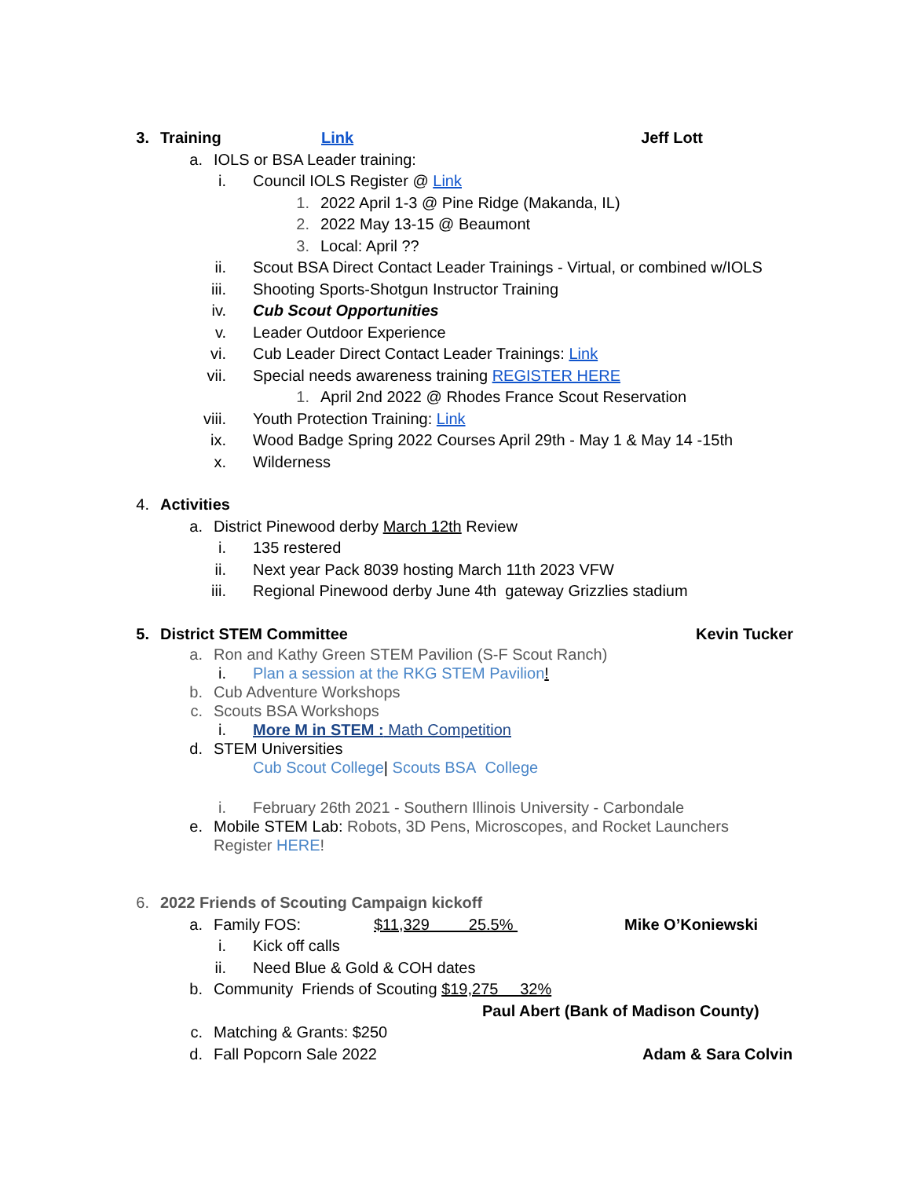3. Training Link Jeff Lott
a. IOLS or BSA Leader training:
i. Council IOLS Register @ Link
1. 2022 April 1-3 @ Pine Ridge (Makanda, IL)
2. 2022 May 13-15 @ Beaumont
3. Local: April ??
ii. Scout BSA Direct Contact Leader Trainings - Virtual, or combined w/IOLS
iii. Shooting Sports-Shotgun Instructor Training
iv. Cub Scout Opportunities
v. Leader Outdoor Experience
vi. Cub Leader Direct Contact Leader Trainings: Link
vii. Special needs awareness training REGISTER HERE
1. April 2nd 2022 @ Rhodes France Scout Reservation
viii. Youth Protection Training: Link
ix. Wood Badge Spring 2022 Courses April 29th - May 1 & May 14 -15th
x. Wilderness
4. Activities
a. District Pinewood derby March 12th Review
i. 135 restered
ii. Next year Pack 8039 hosting March 11th 2023 VFW
iii. Regional Pinewood derby June 4th gateway Grizzlies stadium
5. District STEM Committee Kevin Tucker
a. Ron and Kathy Green STEM Pavilion (S-F Scout Ranch)
i. Plan a session at the RKG STEM Pavilion!
b. Cub Adventure Workshops
c. Scouts BSA Workshops
i. More M in STEM : Math Competition
d. STEM Universities
Cub Scout College | Scouts BSA College
i. February 26th 2021 - Southern Illinois University - Carbondale
e. Mobile STEM Lab: Robots, 3D Pens, Microscopes, and Rocket Launchers
Register HERE!
6. 2022 Friends of Scouting Campaign kickoff
a. Family FOS: $11,329 25.5% Mike O’Koniewski
i. Kick off calls
ii. Need Blue & Gold & COH dates
b. Community Friends of Scouting $19,275 32%
Paul Abert (Bank of Madison County)
c. Matching & Grants: $250
d. Fall Popcorn Sale 2022 Adam & Sara Colvin